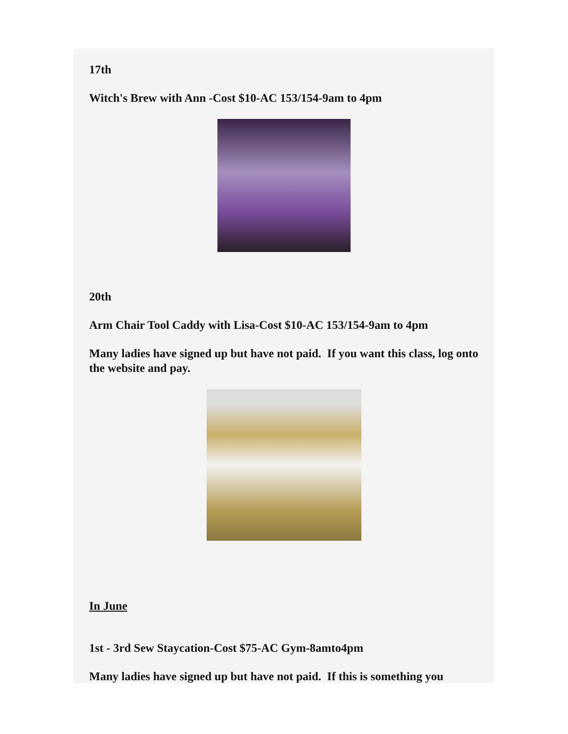17th
Witch's Brew with Ann -Cost $10-AC 153/154-9am to 4pm
20th
Arm Chair Tool Caddy with Lisa-Cost $10-AC 153/154-9am to 4pm
Many ladies have signed up but have not paid. If you want this class, log onto the website and pay.
In June
1st - 3rd Sew Staycation-Cost $75-AC Gym-8amto4pm
Many ladies have signed up but have not paid. If this is something you